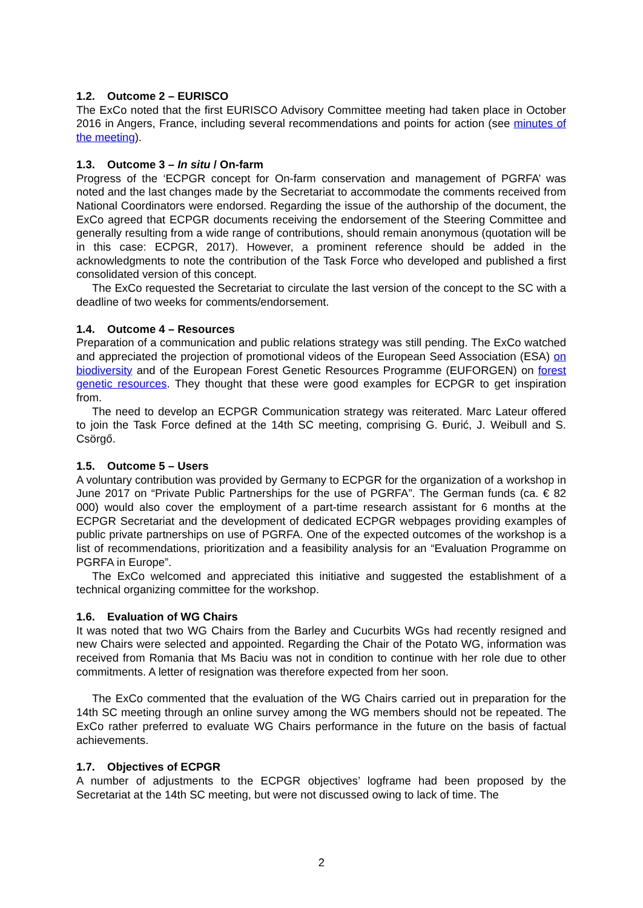1.2. Outcome 2 – EURISCO
The ExCo noted that the first EURISCO Advisory Committee meeting had taken place in October 2016 in Angers, France, including several recommendations and points for action (see minutes of the meeting).
1.3. Outcome 3 – In situ / On-farm
Progress of the ‘ECPGR concept for On-farm conservation and management of PGRFA’ was noted and the last changes made by the Secretariat to accommodate the comments received from National Coordinators were endorsed. Regarding the issue of the authorship of the document, the ExCo agreed that ECPGR documents receiving the endorsement of the Steering Committee and generally resulting from a wide range of contributions, should remain anonymous (quotation will be in this case: ECPGR, 2017). However, a prominent reference should be added in the acknowledgments to note the contribution of the Task Force who developed and published a first consolidated version of this concept.
The ExCo requested the Secretariat to circulate the last version of the concept to the SC with a deadline of two weeks for comments/endorsement.
1.4. Outcome 4 – Resources
Preparation of a communication and public relations strategy was still pending. The ExCo watched and appreciated the projection of promotional videos of the European Seed Association (ESA) on biodiversity and of the European Forest Genetic Resources Programme (EUFORGEN) on forest genetic resources. They thought that these were good examples for ECPGR to get inspiration from.
The need to develop an ECPGR Communication strategy was reiterated. Marc Lateur offered to join the Task Force defined at the 14th SC meeting, comprising G. Đurić, J. Weibull and S. Csörgő.
1.5. Outcome 5 – Users
A voluntary contribution was provided by Germany to ECPGR for the organization of a workshop in June 2017 on “Private Public Partnerships for the use of PGRFA”. The German funds (ca. € 82 000) would also cover the employment of a part-time research assistant for 6 months at the ECPGR Secretariat and the development of dedicated ECPGR webpages providing examples of public private partnerships on use of PGRFA. One of the expected outcomes of the workshop is a list of recommendations, prioritization and a feasibility analysis for an “Evaluation Programme on PGRFA in Europe”.
The ExCo welcomed and appreciated this initiative and suggested the establishment of a technical organizing committee for the workshop.
1.6. Evaluation of WG Chairs
It was noted that two WG Chairs from the Barley and Cucurbits WGs had recently resigned and new Chairs were selected and appointed. Regarding the Chair of the Potato WG, information was received from Romania that Ms Baciu was not in condition to continue with her role due to other commitments. A letter of resignation was therefore expected from her soon.
The ExCo commented that the evaluation of the WG Chairs carried out in preparation for the 14th SC meeting through an online survey among the WG members should not be repeated. The ExCo rather preferred to evaluate WG Chairs performance in the future on the basis of factual achievements.
1.7. Objectives of ECPGR
A number of adjustments to the ECPGR objectives’ logframe had been proposed by the Secretariat at the 14th SC meeting, but were not discussed owing to lack of time. The
2